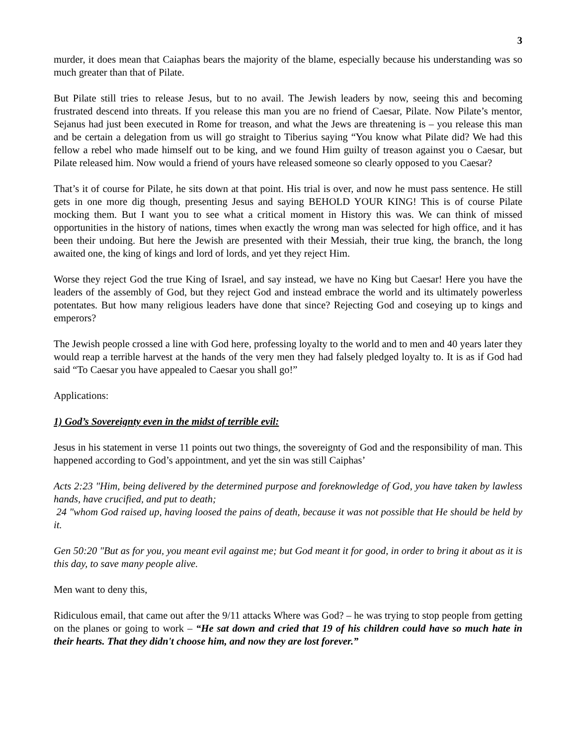3
murder, it does mean that Caiaphas bears the majority of the blame, especially because his understanding was so much greater than that of Pilate.
But Pilate still tries to release Jesus, but to no avail. The Jewish leaders by now, seeing this and becoming frustrated descend into threats. If you release this man you are no friend of Caesar, Pilate. Now Pilate’s mentor, Sejanus had just been executed in Rome for treason, and what the Jews are threatening is – you release this man and be certain a delegation from us will go straight to Tiberius saying “You know what Pilate did? We had this fellow a rebel who made himself out to be king, and we found Him guilty of treason against you o Caesar, but Pilate released him. Now would a friend of yours have released someone so clearly opposed to you Caesar?
That’s it of course for Pilate, he sits down at that point. His trial is over, and now he must pass sentence. He still gets in one more dig though, presenting Jesus and saying BEHOLD YOUR KING! This is of course Pilate mocking them. But I want you to see what a critical moment in History this was. We can think of missed opportunities in the history of nations, times when exactly the wrong man was selected for high office, and it has been their undoing. But here the Jewish are presented with their Messiah, their true king, the branch, the long awaited one, the king of kings and lord of lords, and yet they reject Him.
Worse they reject God the true King of Israel, and say instead, we have no King but Caesar! Here you have the leaders of the assembly of God, but they reject God and instead embrace the world and its ultimately powerless potentates. But how many religious leaders have done that since? Rejecting God and coseying up to kings and emperors?
The Jewish people crossed a line with God here, professing loyalty to the world and to men and 40 years later they would reap a terrible harvest at the hands of the very men they had falsely pledged loyalty to. It is as if God had said “To Caesar you have appealed to Caesar you shall go!”
Applications:
1) God’s Sovereignty even in the midst of terrible evil:
Jesus in his statement in verse 11 points out two things, the sovereignty of God and the responsibility of man. This happened according to God’s appointment, and yet the sin was still Caiphas’
Acts 2:23 "Him, being delivered by the determined purpose and foreknowledge of God, you have taken by lawless hands, have crucified, and put to death;
24 "whom God raised up, having loosed the pains of death, because it was not possible that He should be held by it.
Gen 50:20 "But as for you, you meant evil against me; but God meant it for good, in order to bring it about as it is this day, to save many people alive.
Men want to deny this,
Ridiculous email, that came out after the 9/11 attacks Where was God? – he was trying to stop people from getting on the planes or going to work – “He sat down and cried that 19 of his children could have so much hate in their hearts. That they didn't choose him, and now they are lost forever.”